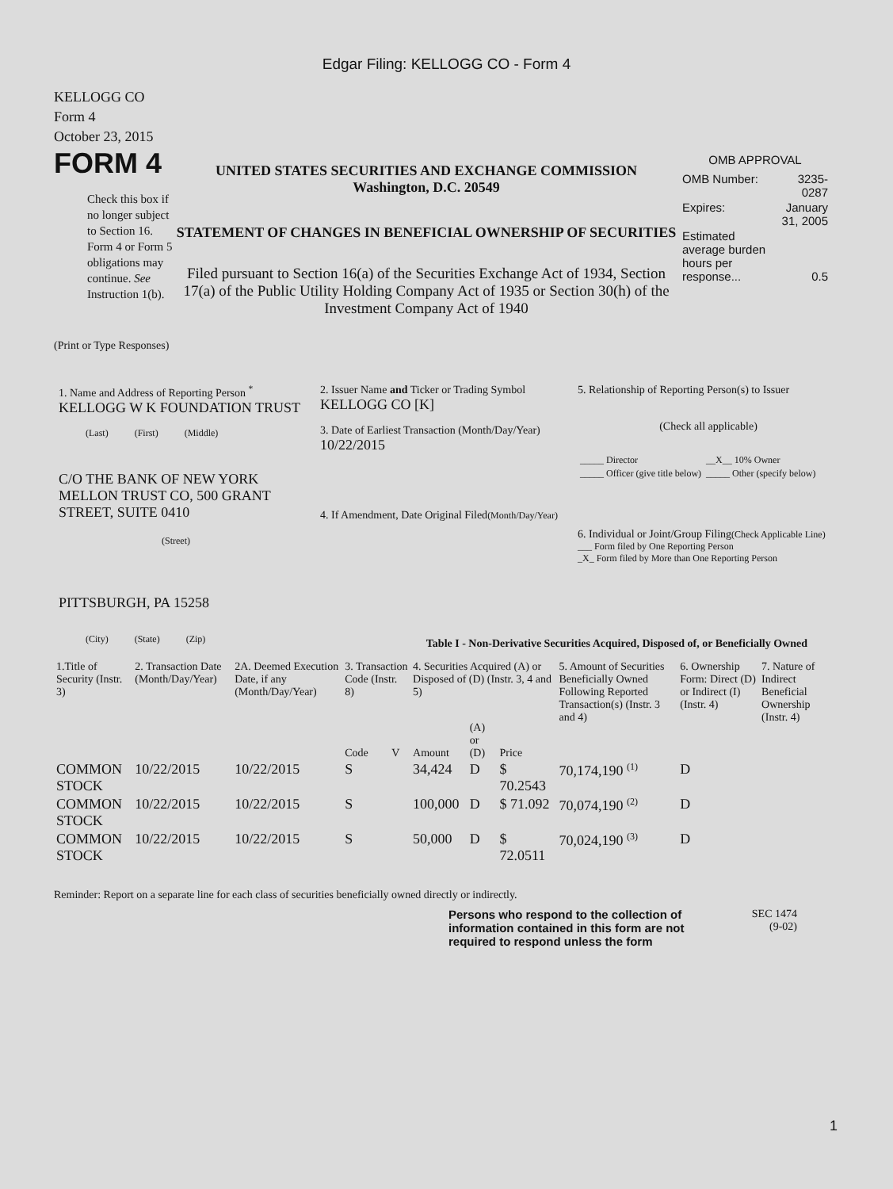Edgar Filing: KELLOGG CO - Form 4
KELLOGG CO
Form 4
October 23, 2015
FORM 4
Check this box if no longer subject to Section 16. Form 4 or Form 5 obligations may continue. See Instruction 1(b).
UNITED STATES SECURITIES AND EXCHANGE COMMISSION
Washington, D.C. 20549
STATEMENT OF CHANGES IN BENEFICIAL OWNERSHIP OF SECURITIES
Filed pursuant to Section 16(a) of the Securities Exchange Act of 1934, Section 17(a) of the Public Utility Holding Company Act of 1935 or Section 30(h) of the Investment Company Act of 1940
OMB APPROVAL
| OMB Number: | 3235-0287 |
| Expires: | January 31, 2005 |
| Estimated average burden hours per response... | 0.5 |
(Print or Type Responses)
1. Name and Address of Reporting Person <sup>*</sup>
KELLOGG W K FOUNDATION TRUST
(Last) (First) (Middle)
C/O THE BANK OF NEW YORK MELLON TRUST CO, 500 GRANT STREET, SUITE 0410
(Street)
PITTSBURGH, PA 15258
(City) (State) (Zip)
2. Issuer Name and Ticker or Trading Symbol
KELLOGG CO [K]
3. Date of Earliest Transaction (Month/Day/Year)
10/22/2015
4. If Amendment, Date Original Filed(Month/Day/Year)
5. Relationship of Reporting Person(s) to Issuer
(Check all applicable)
| _____ Director | __X__ 10% Owner |
| _____ Officer (give title below) | _____ Other (specify below) |
6. Individual or Joint/Group Filing(Check Applicable Line)
___ Form filed by One Reporting Person
_X_ Form filed by More than One Reporting Person
Table I - Non-Derivative Securities Acquired, Disposed of, or Beneficially Owned
| 1.Title of Security (Instr. 3) | 2. Transaction Date (Month/Day/Year) | 2A. Deemed Execution Date, if any (Month/Day/Year) | 3. Transaction Code (Instr. 8) | | 4. Securities Acquired (A) or Disposed of (D) (Instr. 3, 4 and 5) | | | 5. Amount of Securities Beneficially Owned Following Reported Transaction(s) (Instr. 3 and 4) | 6. Ownership Form: Direct (D) or Indirect (I) (Instr. 4) | 7. Nature of Indirect Beneficial Ownership (Instr. 4) |
| --- | --- | --- | --- | --- | --- | --- | --- | --- | --- | --- |
| | | | Code | V | Amount | (A) or (D) | Price | | | |
| COMMON STOCK | 10/22/2015 | 10/22/2015 | S | | 34,424 | D | $ 70.2543 | 70,174,190 <sup>(1)</sup> | D | |
| COMMON STOCK | 10/22/2015 | 10/22/2015 | S | | 100,000 | D | $ 71.092 | 70,074,190 <sup>(2)</sup> | D | |
| COMMON STOCK | 10/22/2015 | 10/22/2015 | S | | 50,000 | D | $ 72.0511 | 70,024,190 <sup>(3)</sup> | D | |
Reminder: Report on a separate line for each class of securities beneficially owned directly or indirectly.
Persons who respond to the collection of information contained in this form are not required to respond unless the form
SEC 1474
(9-02)
1